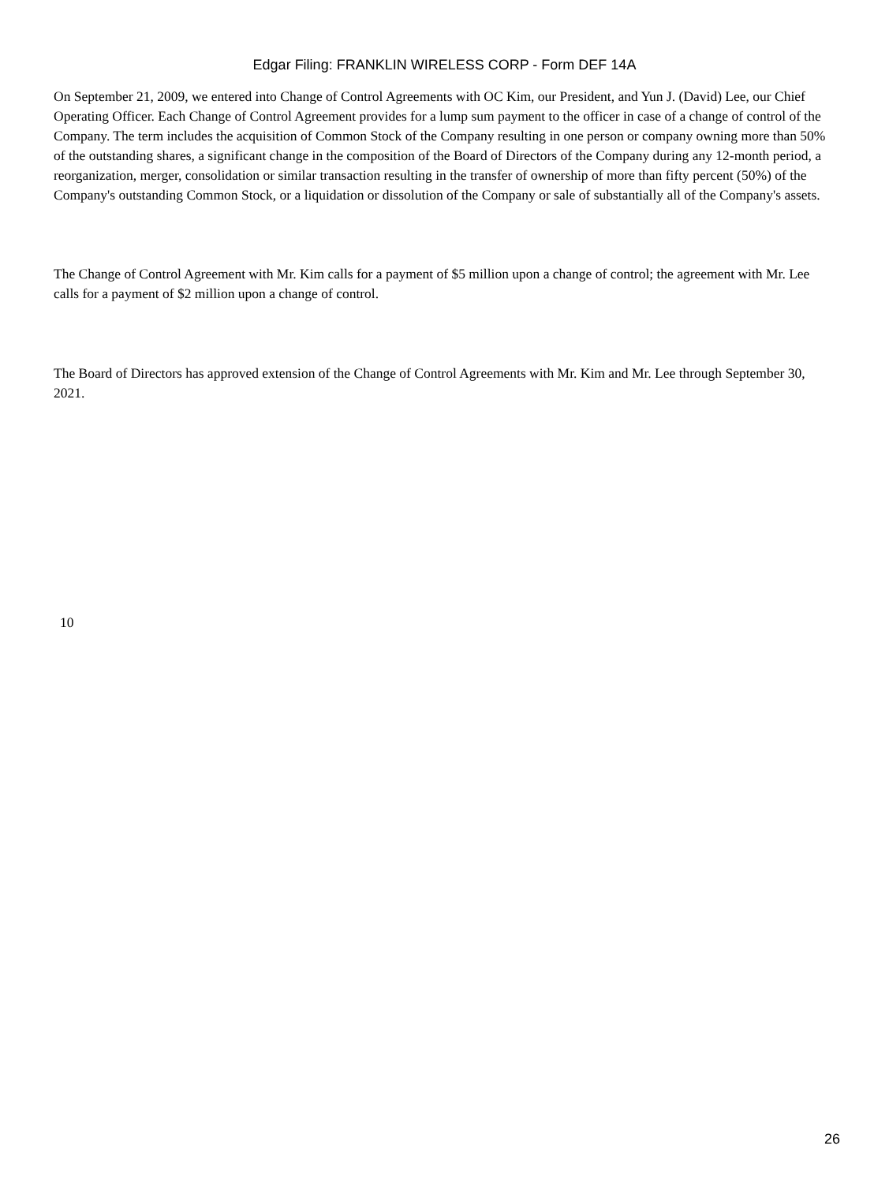Edgar Filing: FRANKLIN WIRELESS CORP - Form DEF 14A
On September 21, 2009, we entered into Change of Control Agreements with OC Kim, our President, and Yun J. (David) Lee, our Chief Operating Officer. Each Change of Control Agreement provides for a lump sum payment to the officer in case of a change of control of the Company. The term includes the acquisition of Common Stock of the Company resulting in one person or company owning more than 50% of the outstanding shares, a significant change in the composition of the Board of Directors of the Company during any 12-month period, a reorganization, merger, consolidation or similar transaction resulting in the transfer of ownership of more than fifty percent (50%) of the Company's outstanding Common Stock, or a liquidation or dissolution of the Company or sale of substantially all of the Company's assets.
The Change of Control Agreement with Mr. Kim calls for a payment of $5 million upon a change of control; the agreement with Mr. Lee calls for a payment of $2 million upon a change of control.
The Board of Directors has approved extension of the Change of Control Agreements with Mr. Kim and Mr. Lee through September 30, 2021.
10
26